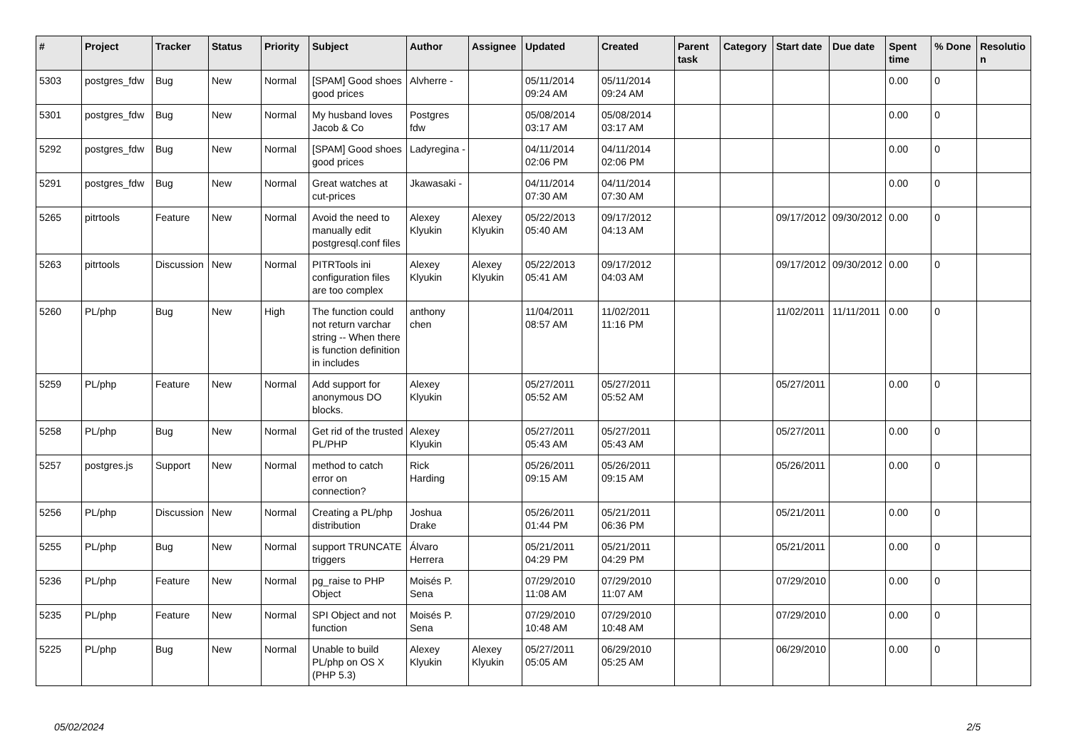| # | Project | Tracker | Status | Priority | Subject | Author | Assignee | Updated | Created | Parent task | Category | Start date | Due date | Spent time | % Done | Resolutio n |
| --- | --- | --- | --- | --- | --- | --- | --- | --- | --- | --- | --- | --- | --- | --- | --- | --- |
| 5303 | postgres_fdw | Bug | New | Normal | [SPAM] Good shoes good prices | Alvherre - | | 05/11/2014 09:24 AM | 05/11/2014 09:24 AM | | | | | 0.00 | 0 | |
| 5301 | postgres_fdw | Bug | New | Normal | My husband loves Jacob & Co | Postgres fdw | | 05/08/2014 03:17 AM | 05/08/2014 03:17 AM | | | | | 0.00 | 0 | |
| 5292 | postgres_fdw | Bug | New | Normal | [SPAM] Good shoes good prices | Ladyregina - | | 04/11/2014 02:06 PM | 04/11/2014 02:06 PM | | | | | 0.00 | 0 | |
| 5291 | postgres_fdw | Bug | New | Normal | Great watches at cut-prices | Jkawasaki - | | 04/11/2014 07:30 AM | 04/11/2014 07:30 AM | | | | | 0.00 | 0 | |
| 5265 | pitrtools | Feature | New | Normal | Avoid the need to manually edit postgresql.conf files | Alexey Klyukin | Alexey Klyukin | 05/22/2013 05:40 AM | 09/17/2012 04:13 AM | | | 09/17/2012 | 09/30/2012 | 0.00 | 0 | |
| 5263 | pitrtools | Discussion | New | Normal | PITRTools ini configuration files are too complex | Alexey Klyukin | Alexey Klyukin | 05/22/2013 05:41 AM | 09/17/2012 04:03 AM | | | 09/17/2012 | 09/30/2012 | 0.00 | 0 | |
| 5260 | PL/php | Bug | New | High | The function could not return varchar string -- When there is function definition in includes | anthony chen | | 11/04/2011 08:57 AM | 11/02/2011 11:16 PM | | | 11/02/2011 | 11/11/2011 | 0.00 | 0 | |
| 5259 | PL/php | Feature | New | Normal | Add support for anonymous DO blocks. | Alexey Klyukin | | 05/27/2011 05:52 AM | 05/27/2011 05:52 AM | | | 05/27/2011 | | 0.00 | 0 | |
| 5258 | PL/php | Bug | New | Normal | Get rid of the trusted PL/PHP | Alexey Klyukin | | 05/27/2011 05:43 AM | 05/27/2011 05:43 AM | | | 05/27/2011 | | 0.00 | 0 | |
| 5257 | postgres.js | Support | New | Normal | method to catch error on connection? | Rick Harding | | 05/26/2011 09:15 AM | 05/26/2011 09:15 AM | | | 05/26/2011 | | 0.00 | 0 | |
| 5256 | PL/php | Discussion | New | Normal | Creating a PL/php distribution | Joshua Drake | | 05/26/2011 01:44 PM | 05/21/2011 06:36 PM | | | 05/21/2011 | | 0.00 | 0 | |
| 5255 | PL/php | Bug | New | Normal | support TRUNCATE triggers | Álvaro Herrera | | 05/21/2011 04:29 PM | 05/21/2011 04:29 PM | | | 05/21/2011 | | 0.00 | 0 | |
| 5236 | PL/php | Feature | New | Normal | pg_raise to PHP Object | Moisés P. Sena | | 07/29/2010 11:08 AM | 07/29/2010 11:07 AM | | | 07/29/2010 | | 0.00 | 0 | |
| 5235 | PL/php | Feature | New | Normal | SPI Object and not function | Moisés P. Sena | | 07/29/2010 10:48 AM | 07/29/2010 10:48 AM | | | 07/29/2010 | | 0.00 | 0 | |
| 5225 | PL/php | Bug | New | Normal | Unable to build PL/php on OS X (PHP 5.3) | Alexey Klyukin | Alexey Klyukin | 05/27/2011 05:05 AM | 06/29/2010 05:25 AM | | | 06/29/2010 | | 0.00 | 0 | |
05/02/2024 2/5